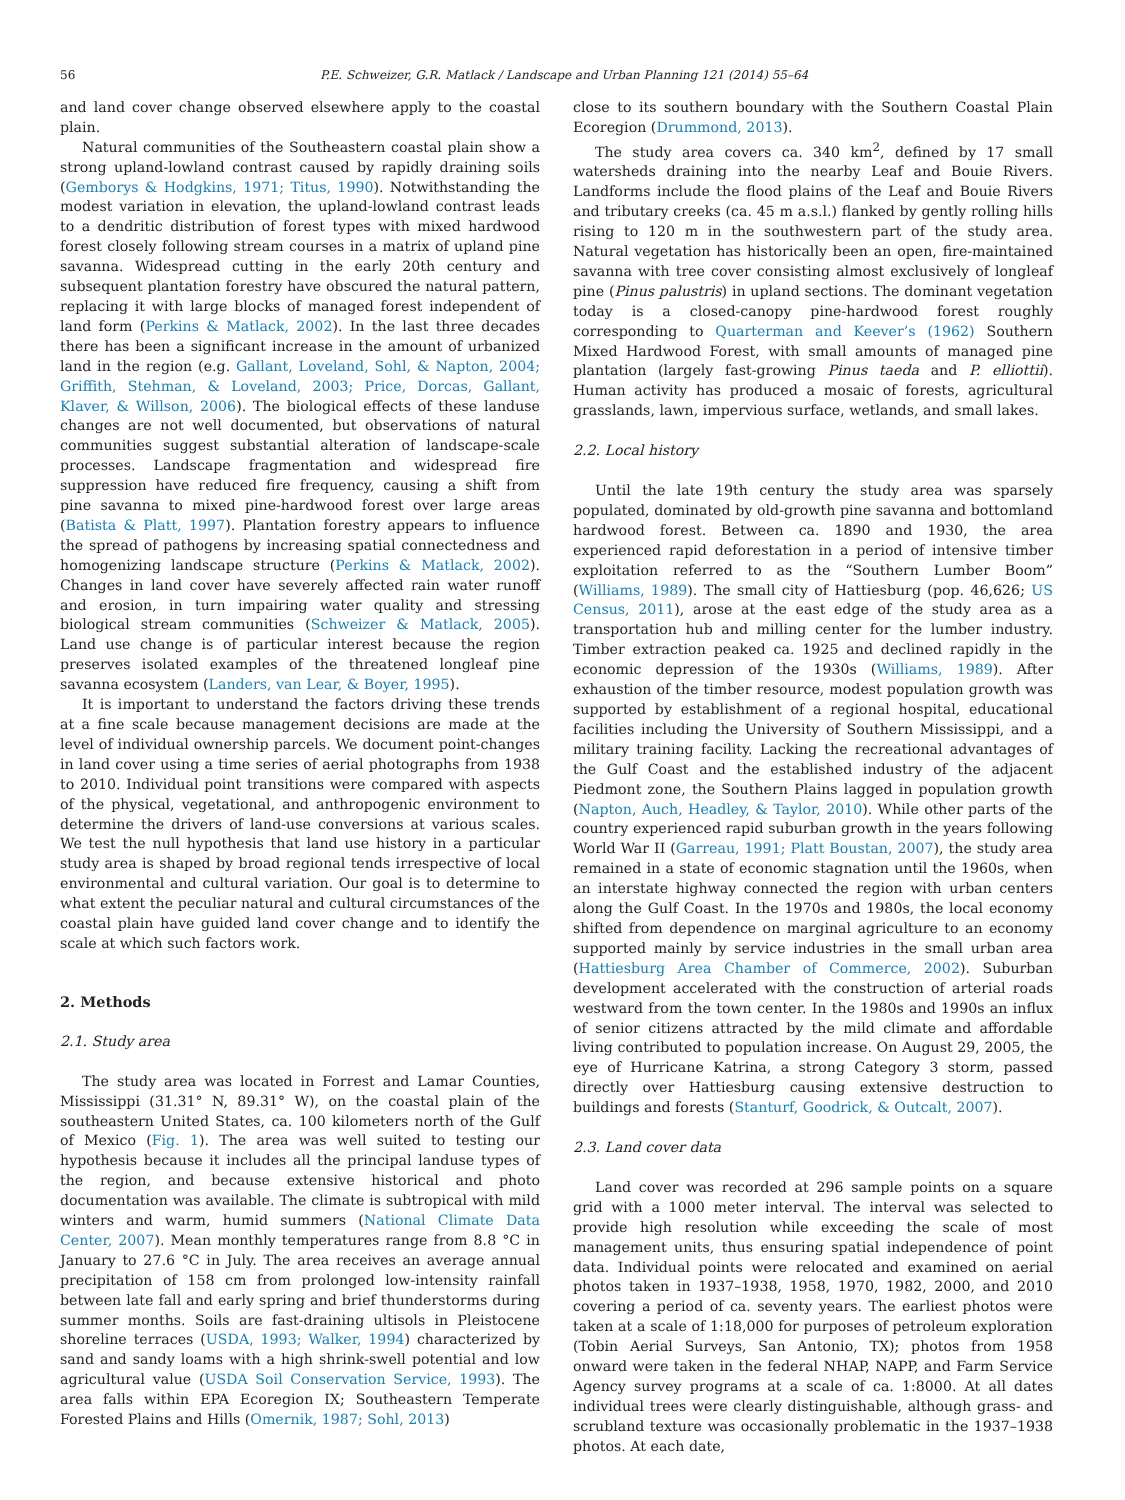56 P.E. Schweizer, G.R. Matlack / Landscape and Urban Planning 121 (2014) 55–64
and land cover change observed elsewhere apply to the coastal plain.
Natural communities of the Southeastern coastal plain show a strong upland-lowland contrast caused by rapidly draining soils (Gemborys & Hodgkins, 1971; Titus, 1990). Notwithstanding the modest variation in elevation, the upland-lowland contrast leads to a dendritic distribution of forest types with mixed hardwood forest closely following stream courses in a matrix of upland pine savanna. Widespread cutting in the early 20th century and subsequent plantation forestry have obscured the natural pattern, replacing it with large blocks of managed forest independent of land form (Perkins & Matlack, 2002). In the last three decades there has been a significant increase in the amount of urbanized land in the region (e.g. Gallant, Loveland, Sohl, & Napton, 2004; Griffith, Stehman, & Loveland, 2003; Price, Dorcas, Gallant, Klaver, & Willson, 2006). The biological effects of these landuse changes are not well documented, but observations of natural communities suggest substantial alteration of landscape-scale processes. Landscape fragmentation and widespread fire suppression have reduced fire frequency, causing a shift from pine savanna to mixed pine-hardwood forest over large areas (Batista & Platt, 1997). Plantation forestry appears to influence the spread of pathogens by increasing spatial connectedness and homogenizing landscape structure (Perkins & Matlack, 2002). Changes in land cover have severely affected rain water runoff and erosion, in turn impairing water quality and stressing biological stream communities (Schweizer & Matlack, 2005). Land use change is of particular interest because the region preserves isolated examples of the threatened longleaf pine savanna ecosystem (Landers, van Lear, & Boyer, 1995).
It is important to understand the factors driving these trends at a fine scale because management decisions are made at the level of individual ownership parcels. We document point-changes in land cover using a time series of aerial photographs from 1938 to 2010. Individual point transitions were compared with aspects of the physical, vegetational, and anthropogenic environment to determine the drivers of land-use conversions at various scales. We test the null hypothesis that land use history in a particular study area is shaped by broad regional tends irrespective of local environmental and cultural variation. Our goal is to determine to what extent the peculiar natural and cultural circumstances of the coastal plain have guided land cover change and to identify the scale at which such factors work.
2. Methods
2.1. Study area
The study area was located in Forrest and Lamar Counties, Mississippi (31.31° N, 89.31° W), on the coastal plain of the southeastern United States, ca. 100 kilometers north of the Gulf of Mexico (Fig. 1). The area was well suited to testing our hypothesis because it includes all the principal landuse types of the region, and because extensive historical and photo documentation was available. The climate is subtropical with mild winters and warm, humid summers (National Climate Data Center, 2007). Mean monthly temperatures range from 8.8 °C in January to 27.6 °C in July. The area receives an average annual precipitation of 158 cm from prolonged low-intensity rainfall between late fall and early spring and brief thunderstorms during summer months. Soils are fast-draining ultisols in Pleistocene shoreline terraces (USDA, 1993; Walker, 1994) characterized by sand and sandy loams with a high shrink-swell potential and low agricultural value (USDA Soil Conservation Service, 1993). The area falls within EPA Ecoregion IX; Southeastern Temperate Forested Plains and Hills (Omernik, 1987; Sohl, 2013)
close to its southern boundary with the Southern Coastal Plain Ecoregion (Drummond, 2013).
The study area covers ca. 340 km<sup>2</sup>, defined by 17 small watersheds draining into the nearby Leaf and Bouie Rivers. Landforms include the flood plains of the Leaf and Bouie Rivers and tributary creeks (ca. 45 m a.s.l.) flanked by gently rolling hills rising to 120 m in the southwestern part of the study area. Natural vegetation has historically been an open, fire-maintained savanna with tree cover consisting almost exclusively of longleaf pine (Pinus palustris) in upland sections. The dominant vegetation today is a closed-canopy pine-hardwood forest roughly corresponding to Quarterman and Keever’s (1962) Southern Mixed Hardwood Forest, with small amounts of managed pine plantation (largely fast-growing Pinus taeda and P. elliottii). Human activity has produced a mosaic of forests, agricultural grasslands, lawn, impervious surface, wetlands, and small lakes.
2.2. Local history
Until the late 19th century the study area was sparsely populated, dominated by old-growth pine savanna and bottomland hardwood forest. Between ca. 1890 and 1930, the area experienced rapid deforestation in a period of intensive timber exploitation referred to as the “Southern Lumber Boom” (Williams, 1989). The small city of Hattiesburg (pop. 46,626; US Census, 2011), arose at the east edge of the study area as a transportation hub and milling center for the lumber industry. Timber extraction peaked ca. 1925 and declined rapidly in the economic depression of the 1930s (Williams, 1989). After exhaustion of the timber resource, modest population growth was supported by establishment of a regional hospital, educational facilities including the University of Southern Mississippi, and a military training facility. Lacking the recreational advantages of the Gulf Coast and the established industry of the adjacent Piedmont zone, the Southern Plains lagged in population growth (Napton, Auch, Headley, & Taylor, 2010). While other parts of the country experienced rapid suburban growth in the years following World War II (Garreau, 1991; Platt Boustan, 2007), the study area remained in a state of economic stagnation until the 1960s, when an interstate highway connected the region with urban centers along the Gulf Coast. In the 1970s and 1980s, the local economy shifted from dependence on marginal agriculture to an economy supported mainly by service industries in the small urban area (Hattiesburg Area Chamber of Commerce, 2002). Suburban development accelerated with the construction of arterial roads westward from the town center. In the 1980s and 1990s an influx of senior citizens attracted by the mild climate and affordable living contributed to population increase. On August 29, 2005, the eye of Hurricane Katrina, a strong Category 3 storm, passed directly over Hattiesburg causing extensive destruction to buildings and forests (Stanturf, Goodrick, & Outcalt, 2007).
2.3. Land cover data
Land cover was recorded at 296 sample points on a square grid with a 1000 meter interval. The interval was selected to provide high resolution while exceeding the scale of most management units, thus ensuring spatial independence of point data. Individual points were relocated and examined on aerial photos taken in 1937–1938, 1958, 1970, 1982, 2000, and 2010 covering a period of ca. seventy years. The earliest photos were taken at a scale of 1:18,000 for purposes of petroleum exploration (Tobin Aerial Surveys, San Antonio, TX); photos from 1958 onward were taken in the federal NHAP, NAPP, and Farm Service Agency survey programs at a scale of ca. 1:8000. At all dates individual trees were clearly distinguishable, although grass- and scrubland texture was occasionally problematic in the 1937–1938 photos. At each date,